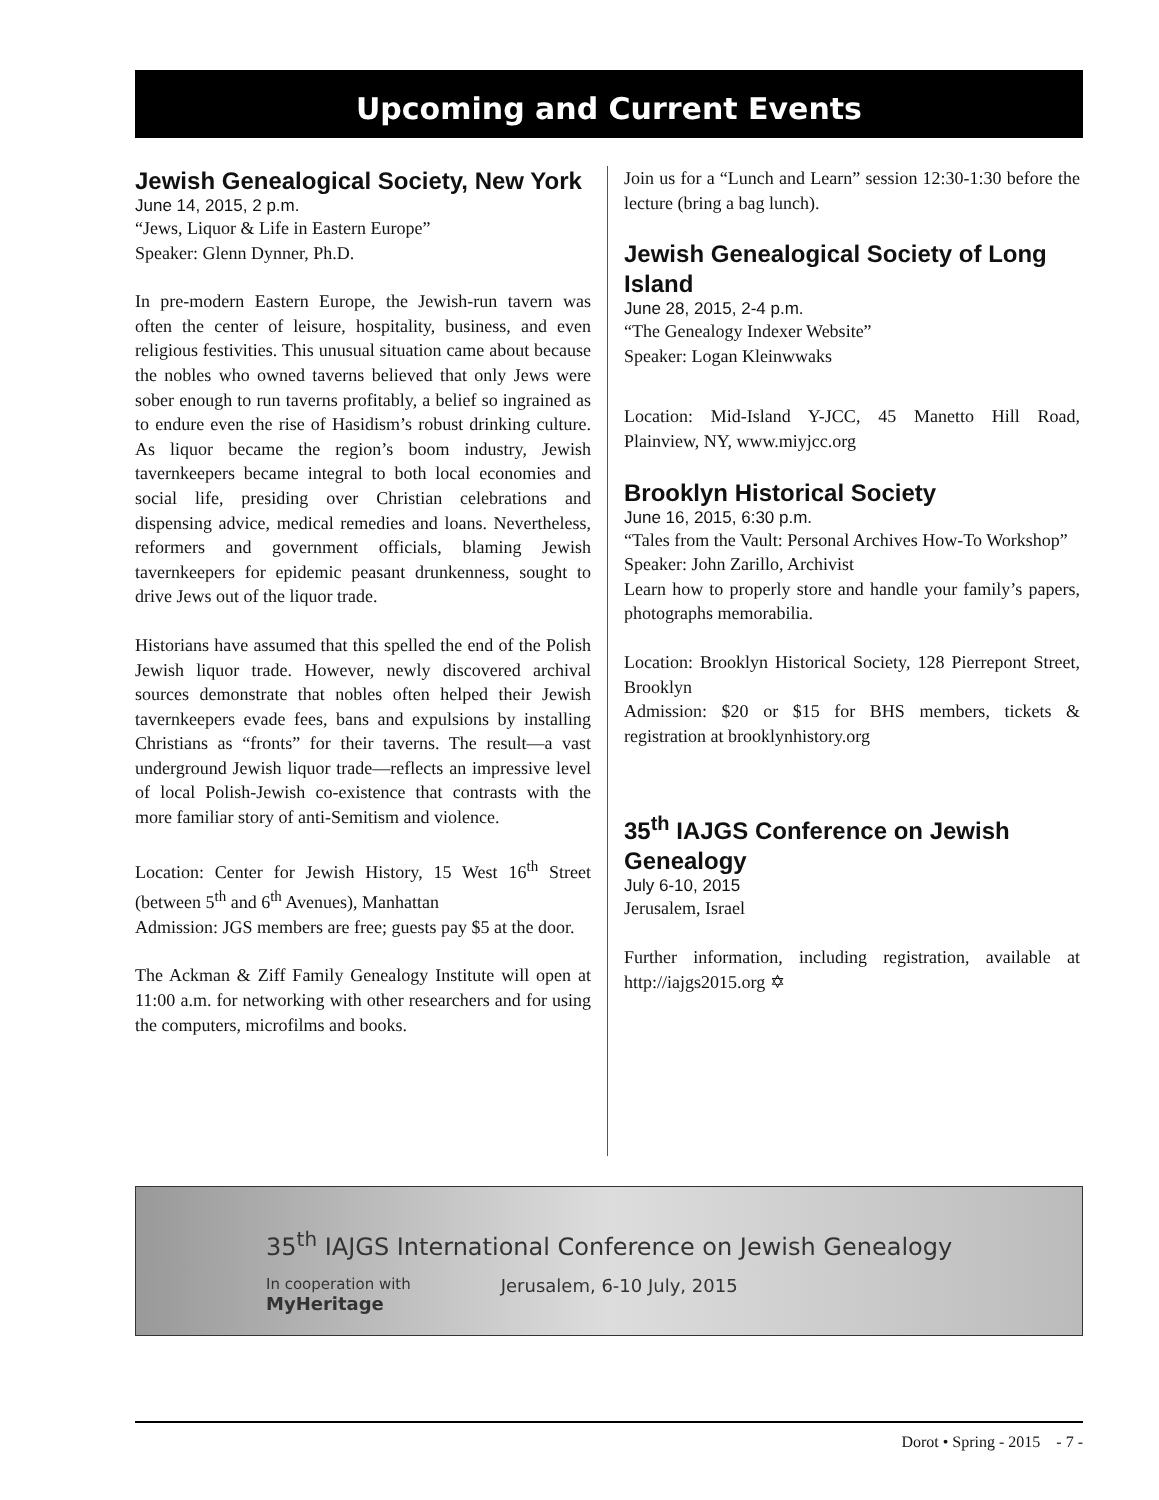Upcoming and Current Events
Jewish Genealogical Society, New York
June 14, 2015, 2 p.m.
“Jews, Liquor & Life in Eastern Europe”
Speaker: Glenn Dynner, Ph.D.
In pre-modern Eastern Europe, the Jewish-run tavern was often the center of leisure, hospitality, business, and even religious festivities. This unusual situation came about because the nobles who owned taverns believed that only Jews were sober enough to run taverns profitably, a belief so ingrained as to endure even the rise of Hasidism’s robust drinking culture. As liquor became the region’s boom industry, Jewish tavernkeepers became integral to both local economies and social life, presiding over Christian celebrations and dispensing advice, medical remedies and loans. Nevertheless, reformers and government officials, blaming Jewish tavernkeepers for epidemic peasant drunkenness, sought to drive Jews out of the liquor trade.
Historians have assumed that this spelled the end of the Polish Jewish liquor trade. However, newly discovered archival sources demonstrate that nobles often helped their Jewish tavernkeepers evade fees, bans and expulsions by installing Christians as “fronts” for their taverns. The result—a vast underground Jewish liquor trade—reflects an impressive level of local Polish-Jewish co-existence that contrasts with the more familiar story of anti-Semitism and violence.
Location: Center for Jewish History, 15 West 16<sup>th</sup> Street (between 5<sup>th</sup> and 6<sup>th</sup> Avenues), Manhattan
Admission: JGS members are free; guests pay $5 at the door.
The Ackman & Ziff Family Genealogy Institute will open at 11:00 a.m. for networking with other researchers and for using the computers, microfilms and books.
Join us for a “Lunch and Learn” session 12:30-1:30 before the lecture (bring a bag lunch).
Jewish Genealogical Society of Long Island
June 28, 2015, 2-4 p.m.
“The Genealogy Indexer Website”
Speaker: Logan Kleinwwaks
Location: Mid-Island Y-JCC, 45 Manetto Hill Road, Plainview, NY, www.miyjcc.org
Brooklyn Historical Society
June 16, 2015, 6:30 p.m.
“Tales from the Vault: Personal Archives How-To Workshop”
Speaker: John Zarillo, Archivist
Learn how to properly store and handle your family’s papers, photographs memorabilia.
Location: Brooklyn Historical Society, 128 Pierrepont Street, Brooklyn
Admission: $20 or $15 for BHS members, tickets & registration at brooklynhistory.org
35<sup>th</sup> IAJGS Conference on Jewish Genealogy
July 6-10, 2015
Jerusalem, Israel
Further information, including registration, available at http://iajgs2015.org ✡
35<sup>th</sup> IAJGS International Conference on Jewish Genealogy
In cooperation with
MyHeritage Jerusalem, 6-10 July, 2015
Dorot • Spring - 2015 - 7 -